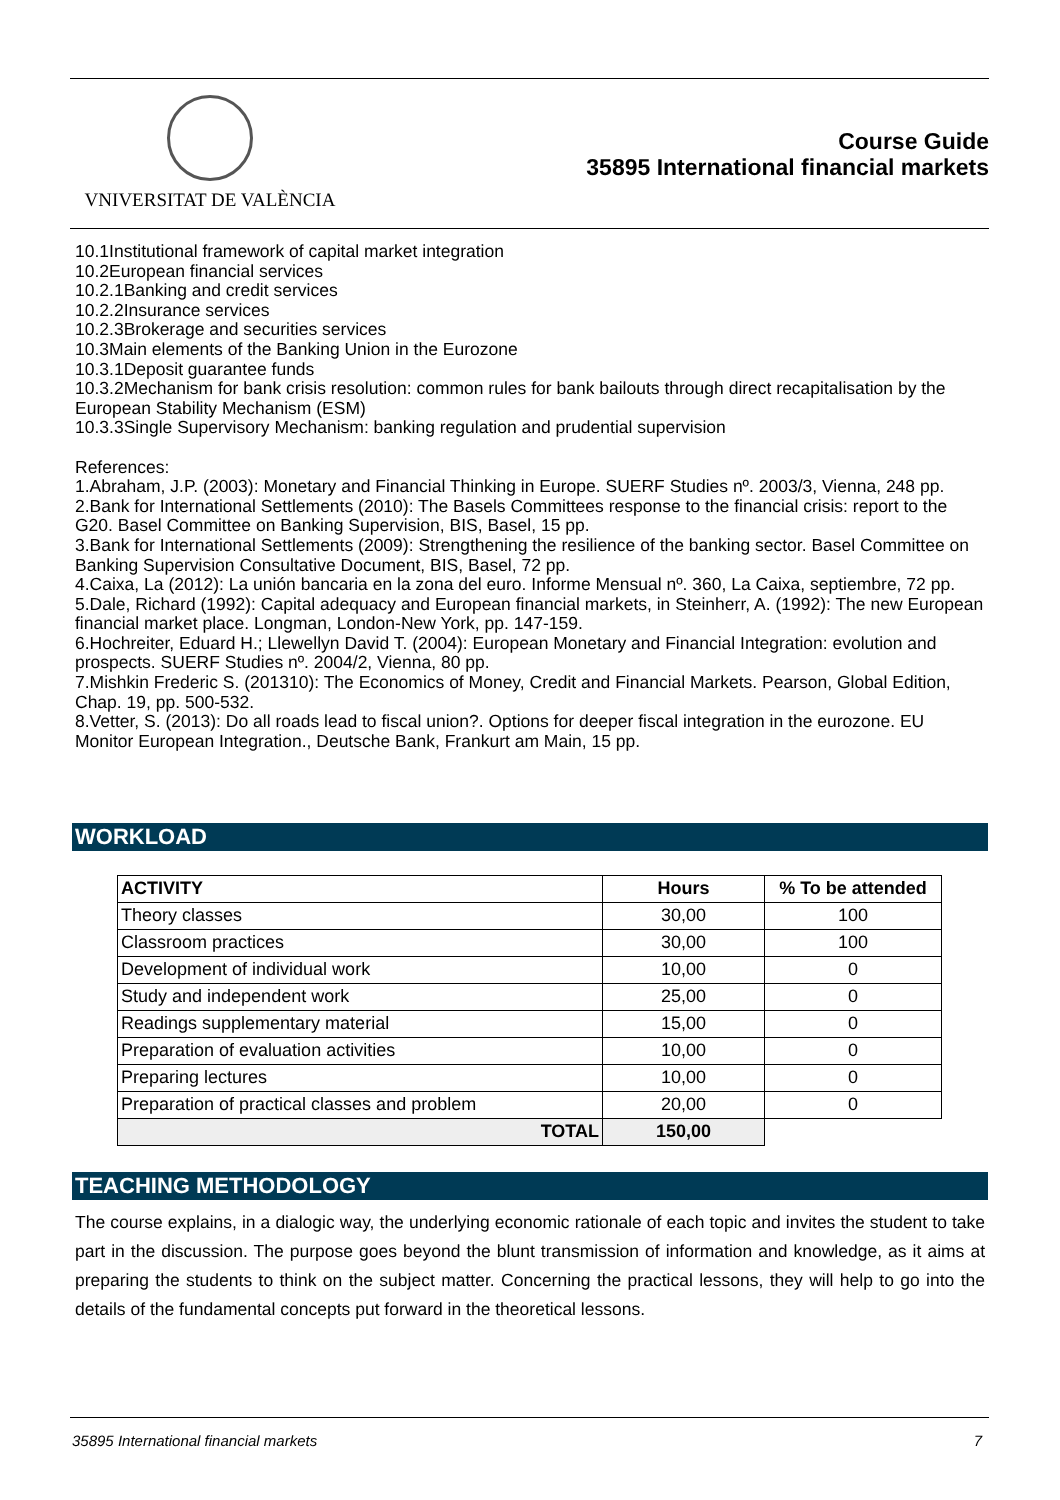VNIVERSITAT DE VALÈNCIA
Course Guide
35895 International financial markets
10.1Institutional framework of capital market integration
10.2European financial services
10.2.1Banking and credit services
10.2.2Insurance services
10.2.3Brokerage and securities services
10.3Main elements of the Banking Union in the Eurozone
10.3.1Deposit guarantee funds
10.3.2Mechanism for bank crisis resolution: common rules for bank bailouts through direct recapitalisation by the European Stability Mechanism (ESM)
10.3.3Single Supervisory Mechanism: banking regulation and prudential supervision
References:
1.Abraham, J.P. (2003): Monetary and Financial Thinking in Europe. SUERF Studies nº. 2003/3, Vienna, 248 pp.
2.Bank for International Settlements (2010): The Basels Committees response to the financial crisis: report to the G20. Basel Committee on Banking Supervision, BIS, Basel, 15 pp.
3.Bank for International Settlements (2009): Strengthening the resilience of the banking sector. Basel Committee on Banking Supervision Consultative Document, BIS, Basel, 72 pp.
4.Caixa, La (2012): La unión bancaria en la zona del euro. Informe Mensual nº. 360, La Caixa, septiembre, 72 pp.
5.Dale, Richard (1992): Capital adequacy and European financial markets, in Steinherr, A. (1992): The new European financial market place. Longman, London-New York, pp. 147-159.
6.Hochreiter, Eduard H.; Llewellyn David T. (2004): European Monetary and Financial Integration: evolution and prospects. SUERF Studies nº. 2004/2, Vienna, 80 pp.
7.Mishkin Frederic S. (201310): The Economics of Money, Credit and Financial Markets. Pearson, Global Edition, Chap. 19, pp. 500-532.
8.Vetter, S. (2013): Do all roads lead to fiscal union?. Options for deeper fiscal integration in the eurozone. EU Monitor European Integration., Deutsche Bank, Frankurt am Main, 15 pp.
WORKLOAD
| ACTIVITY | Hours | % To be attended |
| --- | --- | --- |
| Theory classes | 30,00 | 100 |
| Classroom practices | 30,00 | 100 |
| Development of individual work | 10,00 | 0 |
| Study and independent work | 25,00 | 0 |
| Readings supplementary material | 15,00 | 0 |
| Preparation of evaluation activities | 10,00 | 0 |
| Preparing lectures | 10,00 | 0 |
| Preparation of practical classes and problem | 20,00 | 0 |
| TOTAL | 150,00 | |
TEACHING METHODOLOGY
The course explains, in a dialogic way, the underlying economic rationale of each topic and invites the student to take part in the discussion. The purpose goes beyond the blunt transmission of information and knowledge, as it aims at preparing the students to think on the subject matter. Concerning the practical lessons, they will help to go into the details of the fundamental concepts put forward in the theoretical lessons.
35895 International financial markets 7